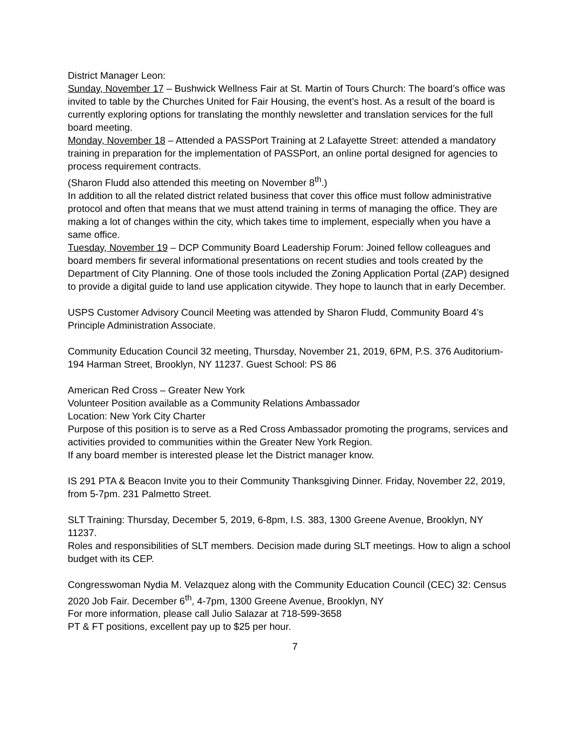District Manager Leon:
Sunday, November 17 – Bushwick Wellness Fair at St. Martin of Tours Church: The board’s office was invited to table by the Churches United for Fair Housing, the event’s host. As a result of the board is currently exploring options for translating the monthly newsletter and translation services for the full board meeting.
Monday, November 18 – Attended a PASSPort Training at 2 Lafayette Street: attended a mandatory training in preparation for the implementation of PASSPort, an online portal designed for agencies to process requirement contracts.
(Sharon Fludd also attended this meeting on November 8<sup>th</sup>.)
In addition to all the related district related business that cover this office must follow administrative protocol and often that means that we must attend training in terms of managing the office. They are making a lot of changes within the city, which takes time to implement, especially when you have a same office.
Tuesday, November 19 – DCP Community Board Leadership Forum: Joined fellow colleagues and board members fir several informational presentations on recent studies and tools created by the Department of City Planning. One of those tools included the Zoning Application Portal (ZAP) designed to provide a digital guide to land use application citywide. They hope to launch that in early December.
USPS Customer Advisory Council Meeting was attended by Sharon Fludd, Community Board 4’s Principle Administration Associate.
Community Education Council 32 meeting, Thursday, November 21, 2019, 6PM, P.S. 376 Auditorium- 194 Harman Street, Brooklyn, NY 11237. Guest School: PS 86
American Red Cross – Greater New York
Volunteer Position available as a Community Relations Ambassador
Location: New York City Charter
Purpose of this position is to serve as a Red Cross Ambassador promoting the programs, services and activities provided to communities within the Greater New York Region.
If any board member is interested please let the District manager know.
IS 291 PTA & Beacon Invite you to their Community Thanksgiving Dinner. Friday, November 22, 2019, from 5-7pm. 231 Palmetto Street.
SLT Training: Thursday, December 5, 2019, 6-8pm, I.S. 383, 1300 Greene Avenue, Brooklyn, NY 11237.
Roles and responsibilities of SLT members. Decision made during SLT meetings. How to align a school budget with its CEP.
Congresswoman Nydia M. Velazquez along with the Community Education Council (CEC) 32: Census 2020 Job Fair. December 6<sup>th</sup>, 4-7pm, 1300 Greene Avenue, Brooklyn, NY
For more information, please call Julio Salazar at 718-599-3658
PT & FT positions, excellent pay up to $25 per hour.
7